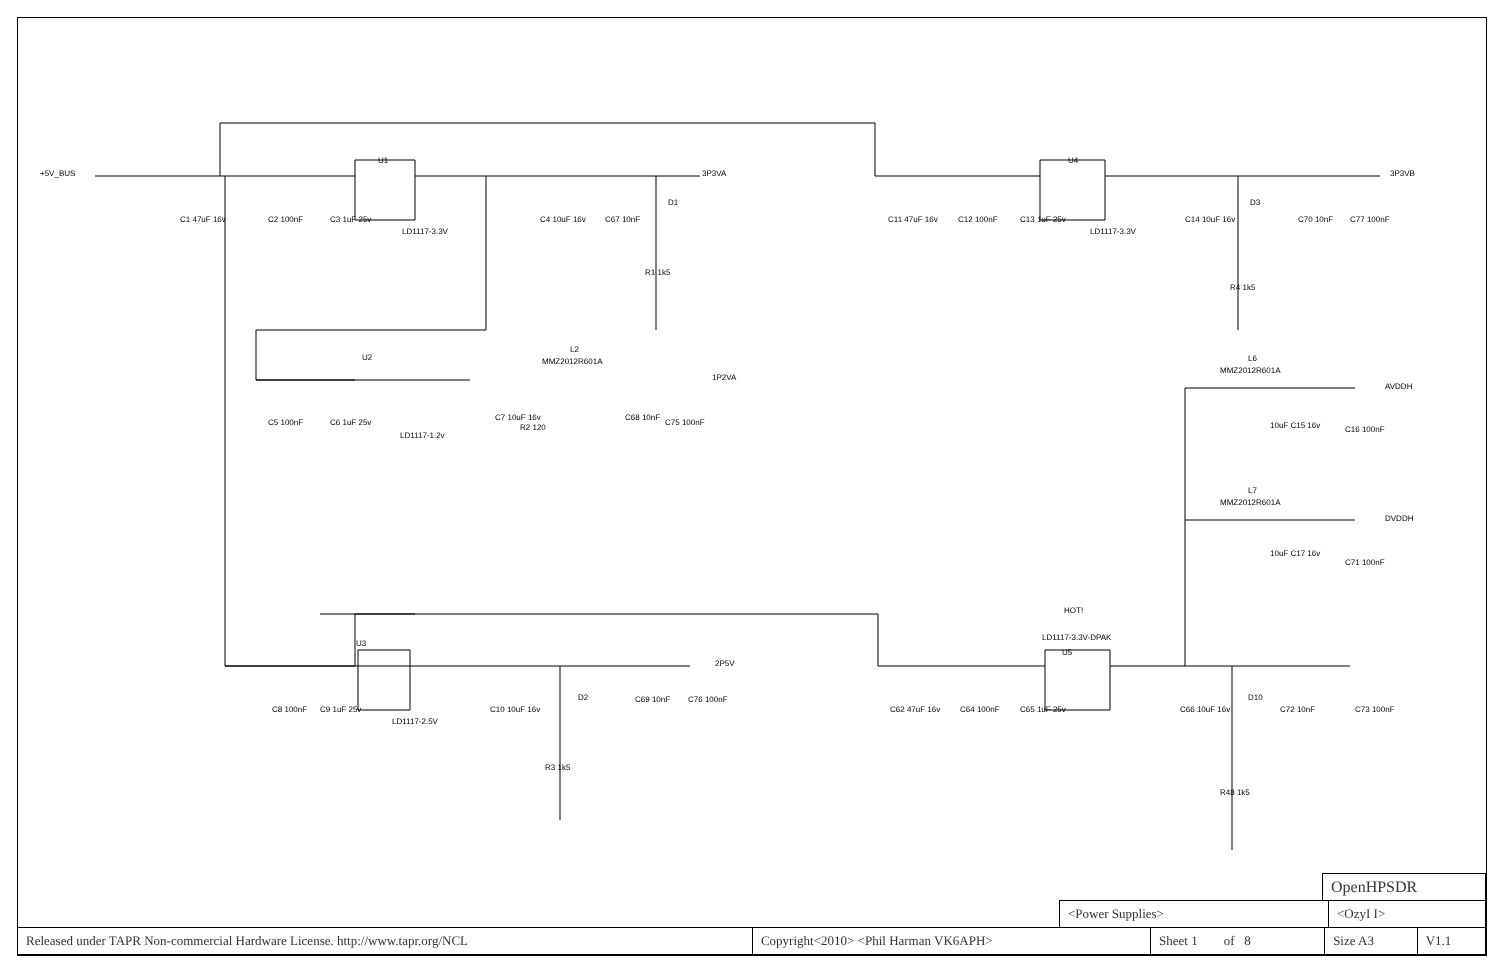+5V_BUS
U1
LD1117-3.3V
3P3VA
U4
LD1117-3.3V
3P3VB
U2
LD1117-1.2v
MMZ2012R601A
1P2VA
MMZ2012R601A
AVDDH
MMZ2012R601A
DVDDH
U3
LD1117-2.5V
2P5V
HOT!
LD1117-3.3V-DPAK
U5
C1 47uF 16v
C2 100nF
C3 1uF 25v
C4 10uF 16v
C67 10nF
D1
R1 1k5
C11 47uF 16v
C12 100nF
C13 1uF 25v
C14 10uF 16v
D3
C70 10nF
C77 100nF
R4 1k5
C5 100nF
C6 1uF 25v
C7 10uF 16v
R2 120
L2
C68 10nF
C75 100nF
10uF C15 16v
C16 100nF
L6
L7
10uF C17 16v
C71 100nF
C8 100nF
C9 1uF 25v
C10 10uF 16v
D2
R3 1k5
C69 10nF
C76 100nF
C62 47uF 16v
C64 100nF
C65 1uF 25v
C66 10uF 16v
D10
C72 10nF
C73 100nF
R48 1k5
| OpenHPSDR |
| <Power Supplies> | <OzyI I> |
| Released under TAPR Non-commercial Hardware License. http://www.tapr.org/NCL | Copyright<2010> <Phil Harman VK6APH> | Sheet 1 of 8 | Size A3 | V1.1 |